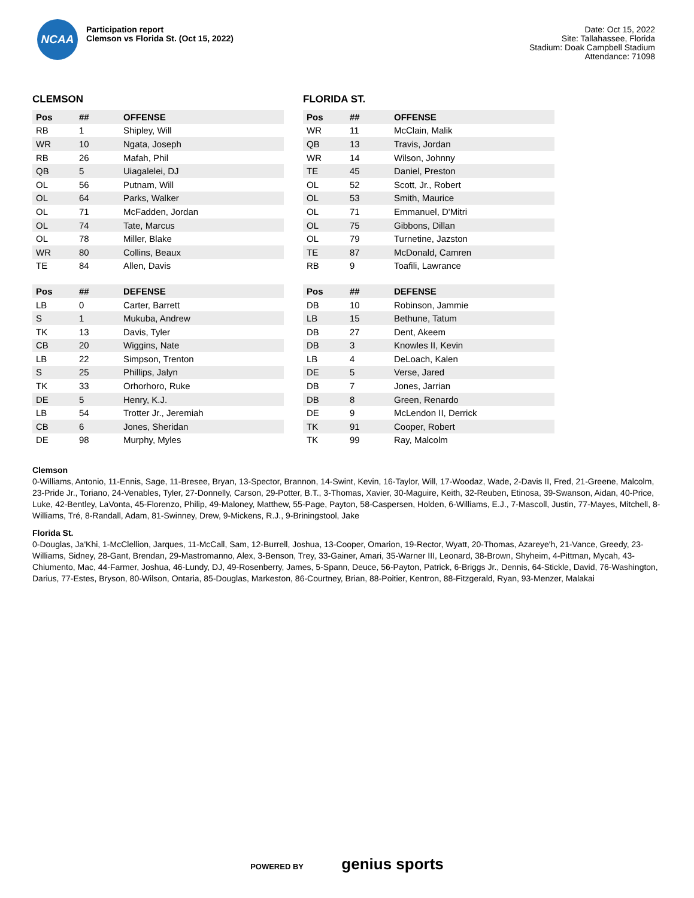NCAA
Participation report
Clemson vs Florida St. (Oct 15, 2022)
Date: Oct 15, 2022
Site: Tallahassee, Florida
Stadium: Doak Campbell Stadium
Attendance: 71098
CLEMSON
| Pos | ## | OFFENSE |
| --- | --- | --- |
| RB | 1 | Shipley, Will |
| WR | 10 | Ngata, Joseph |
| RB | 26 | Mafah, Phil |
| QB | 5 | Uiagalelei, DJ |
| OL | 56 | Putnam, Will |
| OL | 64 | Parks, Walker |
| OL | 71 | McFadden, Jordan |
| OL | 74 | Tate, Marcus |
| OL | 78 | Miller, Blake |
| WR | 80 | Collins, Beaux |
| TE | 84 | Allen, Davis |
| Pos | ## | DEFENSE |
| --- | --- | --- |
| LB | 0 | Carter, Barrett |
| S | 1 | Mukuba, Andrew |
| TK | 13 | Davis, Tyler |
| CB | 20 | Wiggins, Nate |
| LB | 22 | Simpson, Trenton |
| S | 25 | Phillips, Jalyn |
| TK | 33 | Orhorhoro, Ruke |
| DE | 5 | Henry, K.J. |
| LB | 54 | Trotter Jr., Jeremiah |
| CB | 6 | Jones, Sheridan |
| DE | 98 | Murphy, Myles |
FLORIDA ST.
| Pos | ## | OFFENSE |
| --- | --- | --- |
| WR | 11 | McClain, Malik |
| QB | 13 | Travis, Jordan |
| WR | 14 | Wilson, Johnny |
| TE | 45 | Daniel, Preston |
| OL | 52 | Scott, Jr., Robert |
| OL | 53 | Smith, Maurice |
| OL | 71 | Emmanuel, D'Mitri |
| OL | 75 | Gibbons, Dillan |
| OL | 79 | Turnetine, Jazston |
| TE | 87 | McDonald, Camren |
| RB | 9 | Toafili, Lawrance |
| Pos | ## | DEFENSE |
| --- | --- | --- |
| DB | 10 | Robinson, Jammie |
| LB | 15 | Bethune, Tatum |
| DB | 27 | Dent, Akeem |
| DB | 3 | Knowles II, Kevin |
| LB | 4 | DeLoach, Kalen |
| DE | 5 | Verse, Jared |
| DB | 7 | Jones, Jarrian |
| DB | 8 | Green, Renardo |
| DE | 9 | McLendon II, Derrick |
| TK | 91 | Cooper, Robert |
| TK | 99 | Ray, Malcolm |
Clemson
0-Williams, Antonio, 11-Ennis, Sage, 11-Bresee, Bryan, 13-Spector, Brannon, 14-Swint, Kevin, 16-Taylor, Will, 17-Woodaz, Wade, 2-Davis II, Fred, 21-Greene, Malcolm, 23-Pride Jr., Toriano, 24-Venables, Tyler, 27-Donnelly, Carson, 29-Potter, B.T., 3-Thomas, Xavier, 30-Maguire, Keith, 32-Reuben, Etinosa, 39-Swanson, Aidan, 40-Price, Luke, 42-Bentley, LaVonta, 45-Florenzo, Philip, 49-Maloney, Matthew, 55-Page, Payton, 58-Caspersen, Holden, 6-Williams, E.J., 7-Mascoll, Justin, 77-Mayes, Mitchell, 8-Williams, Tré, 8-Randall, Adam, 81-Swinney, Drew, 9-Mickens, R.J., 9-Briningstool, Jake
Florida St.
0-Douglas, Ja'Khi, 1-McClellion, Jarques, 11-McCall, Sam, 12-Burrell, Joshua, 13-Cooper, Omarion, 19-Rector, Wyatt, 20-Thomas, Azareye'h, 21-Vance, Greedy, 23-Williams, Sidney, 28-Gant, Brendan, 29-Mastromanno, Alex, 3-Benson, Trey, 33-Gainer, Amari, 35-Warner III, Leonard, 38-Brown, Shyheim, 4-Pittman, Mycah, 43-Chiumento, Mac, 44-Farmer, Joshua, 46-Lundy, DJ, 49-Rosenberry, James, 5-Spann, Deuce, 56-Payton, Patrick, 6-Briggs Jr., Dennis, 64-Stickle, David, 76-Washington, Darius, 77-Estes, Bryson, 80-Wilson, Ontaria, 85-Douglas, Markeston, 86-Courtney, Brian, 88-Poitier, Kentron, 88-Fitzgerald, Ryan, 93-Menzer, Malakai
POWERED BY genius sports